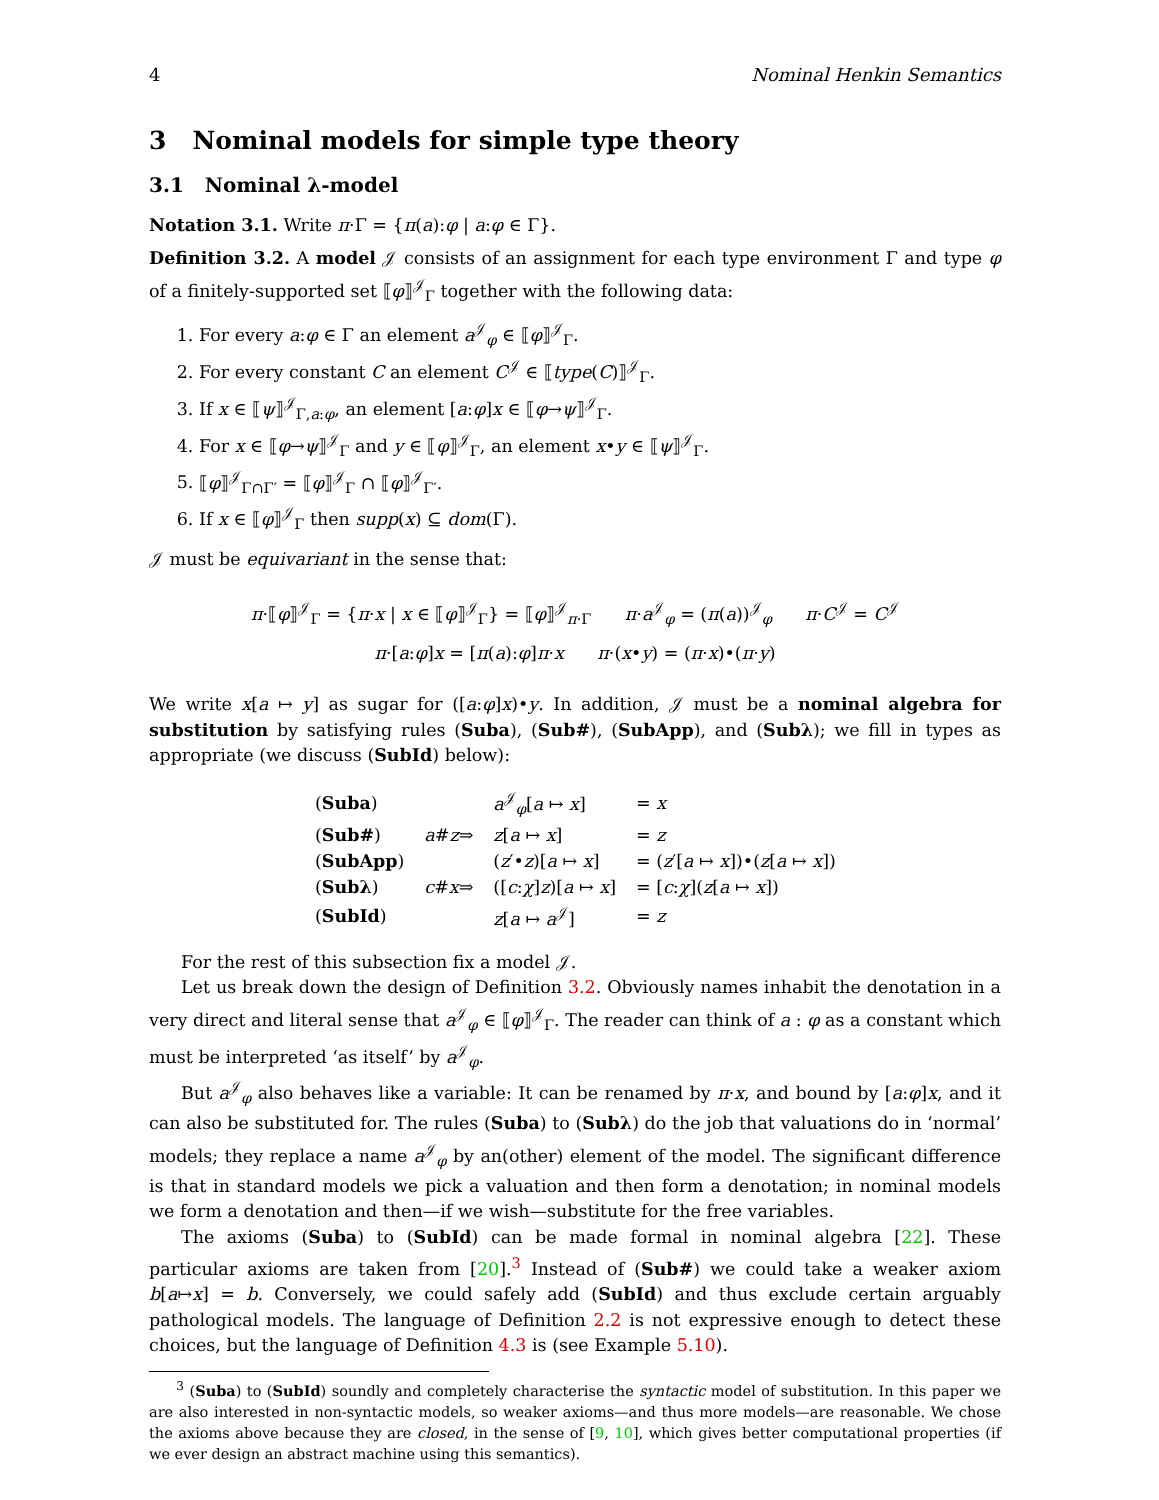4 Nominal Henkin Semantics
3 Nominal models for simple type theory
3.1 Nominal λ-model
Notation 3.1. Write π·Γ = {π(a):φ | a:φ ∈ Γ}.
Definition 3.2. A model 𝒥 consists of an assignment for each type environment Γ and type φ of a finitely-supported set ⟦φ⟧<sup>𝒥</sup><sub>Γ</sub> together with the following data:
1. For every a:φ ∈ Γ an element a<sup>𝒥</sup><sub>φ</sub> ∈ ⟦φ⟧<sup>𝒥</sup><sub>Γ</sub>.
2. For every constant C an element C<sup>𝒥</sup> ∈ ⟦type(C)⟧<sup>𝒥</sup><sub>Γ</sub>.
3. If x ∈ ⟦ψ⟧<sup>𝒥</sup><sub>Γ,a:φ</sub>, an element [a:φ]x ∈ ⟦φ→ψ⟧<sup>𝒥</sup><sub>Γ</sub>.
4. For x ∈ ⟦φ→ψ⟧<sup>𝒥</sup><sub>Γ</sub> and y ∈ ⟦φ⟧<sup>𝒥</sup><sub>Γ</sub>, an element x•y ∈ ⟦ψ⟧<sup>𝒥</sup><sub>Γ</sub>.
5. ⟦φ⟧<sup>𝒥</sup><sub>Γ∩Γ′</sub> = ⟦φ⟧<sup>𝒥</sup><sub>Γ</sub> ∩ ⟦φ⟧<sup>𝒥</sup><sub>Γ′</sub>.
6. If x ∈ ⟦φ⟧<sup>𝒥</sup><sub>Γ</sub> then supp(x) ⊆ dom(Γ).
𝒥 must be equivariant in the sense that:
π·⟦φ⟧<sup>𝒥</sup><sub>Γ</sub> = {π·x | x ∈ ⟦φ⟧<sup>𝒥</sup><sub>Γ</sub>} = ⟦φ⟧<sup>𝒥</sup><sub>π·Γ</sub> π·a<sup>𝒥</sup><sub>φ</sub> = (π(a))<sup>𝒥</sup><sub>φ</sub> π·C<sup>𝒥</sup> = C<sup>𝒥</sup>
π·[a:φ]x = [π(a):φ]π·x π·(x•y) = (π·x)•(π·y)
We write x[a ↦ y] as sugar for ([a:φ]x)•y. In addition, 𝒥 must be a nominal algebra for substitution by satisfying rules (Suba), (Sub#), (SubApp), and (Subλ); we fill in types as appropriate (we discuss (SubId) below):
| ( Suba ) | | a<sup>𝒥</sup><sub>φ</sub>[ a ↦ x ] | = x |
| ( Sub# ) | a # z ⇒ | z [ a ↦ x ] | = z |
| ( SubApp ) | | ( z ′• z )[ a ↦ x ] | = ( z ′[ a ↦ x ])•( z [ a ↦ x ]) |
| ( Subλ ) | c # x ⇒ | ([ c : χ ] z )[ a ↦ x ] | = [ c : χ ]( z [ a ↦ x ]) |
| ( SubId ) | | z [ a ↦ a<sup>𝒥</sup>] | = z |
For the rest of this subsection fix a model 𝒥.
Let us break down the design of Definition 3.2. Obviously names inhabit the denotation in a very direct and literal sense that a<sup>𝒥</sup><sub>φ</sub> ∈ ⟦φ⟧<sup>𝒥</sup><sub>Γ</sub>. The reader can think of a : φ as a constant which must be interpreted ‘as itself’ by a<sup>𝒥</sup><sub>φ</sub>.
But a<sup>𝒥</sup><sub>φ</sub> also behaves like a variable: It can be renamed by π·x, and bound by [a:φ]x, and it can also be substituted for. The rules (Suba) to (Subλ) do the job that valuations do in ‘normal’ models; they replace a name a<sup>𝒥</sup><sub>φ</sub> by an(other) element of the model. The significant difference is that in standard models we pick a valuation and then form a denotation; in nominal models we form a denotation and then—if we wish—substitute for the free variables.
The axioms (Suba) to (SubId) can be made formal in nominal algebra [22]. These particular axioms are taken from [20].<sup>3</sup> Instead of (Sub#) we could take a weaker axiom b[a↦x] = b. Conversely, we could safely add (SubId) and thus exclude certain arguably pathological models. The language of Definition 2.2 is not expressive enough to detect these choices, but the language of Definition 4.3 is (see Example 5.10).
<sup>3</sup> (Suba) to (SubId) soundly and completely characterise the syntactic model of substitution. In this paper we are also interested in non-syntactic models, so weaker axioms—and thus more models—are reasonable. We chose the axioms above because they are closed, in the sense of [9, 10], which gives better computational properties (if we ever design an abstract machine using this semantics).